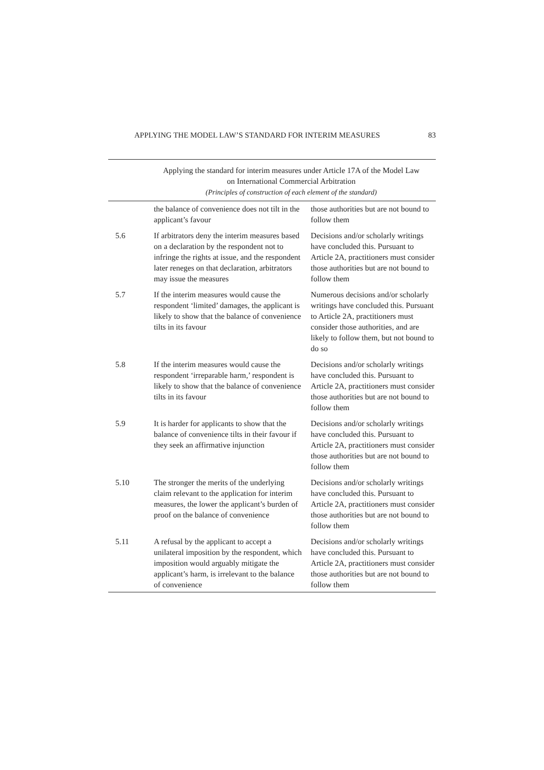APPLYING THE MODEL LAW’S STANDARD FOR INTERIM MEASURES 83
| Applying the standard for interim measures under Article 17A of the Model Law on International Commercial Arbitration (Principles of construction of each element of the standard) | | |
| --- | --- | --- |
| | the balance of convenience does not tilt in the applicant’s favour | those authorities but are not bound to follow them |
| 5.6 | If arbitrators deny the interim measures based on a declaration by the respondent not to infringe the rights at issue, and the respondent later reneges on that declaration, arbitrators may issue the measures | Decisions and/or scholarly writings have concluded this. Pursuant to Article 2A, practitioners must consider those authorities but are not bound to follow them |
| 5.7 | If the interim measures would cause the respondent ‘limited’ damages, the applicant is likely to show that the balance of convenience tilts in its favour | Numerous decisions and/or scholarly writings have concluded this. Pursuant to Article 2A, practitioners must consider those authorities, and are likely to follow them, but not bound to do so |
| 5.8 | If the interim measures would cause the respondent ‘irreparable harm,’ respondent is likely to show that the balance of convenience tilts in its favour | Decisions and/or scholarly writings have concluded this. Pursuant to Article 2A, practitioners must consider those authorities but are not bound to follow them |
| 5.9 | It is harder for applicants to show that the balance of convenience tilts in their favour if they seek an affirmative injunction | Decisions and/or scholarly writings have concluded this. Pursuant to Article 2A, practitioners must consider those authorities but are not bound to follow them |
| 5.10 | The stronger the merits of the underlying claim relevant to the application for interim measures, the lower the applicant’s burden of proof on the balance of convenience | Decisions and/or scholarly writings have concluded this. Pursuant to Article 2A, practitioners must consider those authorities but are not bound to follow them |
| 5.11 | A refusal by the applicant to accept a unilateral imposition by the respondent, which imposition would arguably mitigate the applicant’s harm, is irrelevant to the balance of convenience | Decisions and/or scholarly writings have concluded this. Pursuant to Article 2A, practitioners must consider those authorities but are not bound to follow them |